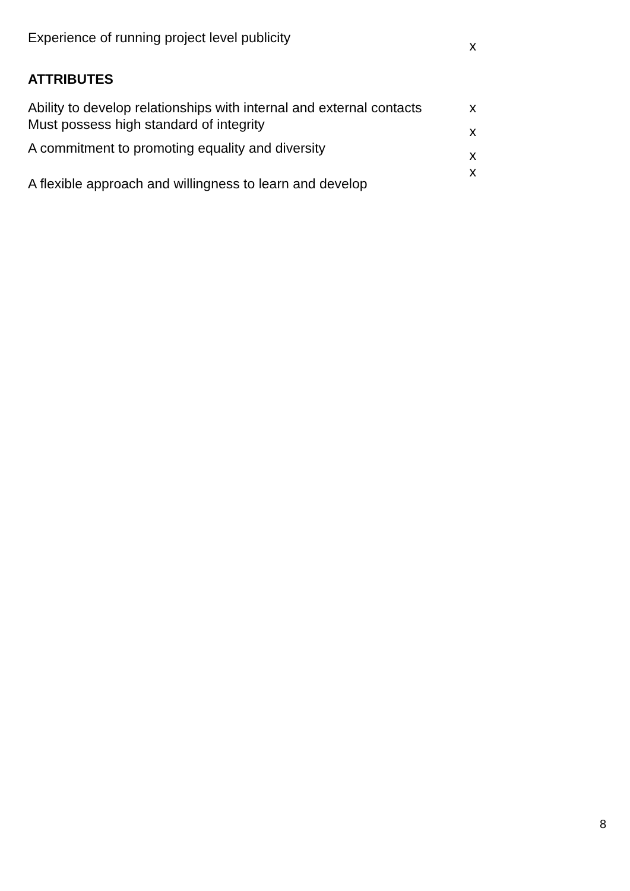| Experience of running project level publicity | x |
| ATTRIBUTES | |
| Ability to develop relationships with internal and external contacts | x |
| Must possess high standard of integrity | x |
| A commitment to promoting equality and diversity | x |
| A flexible approach and willingness to learn and develop | x |
8